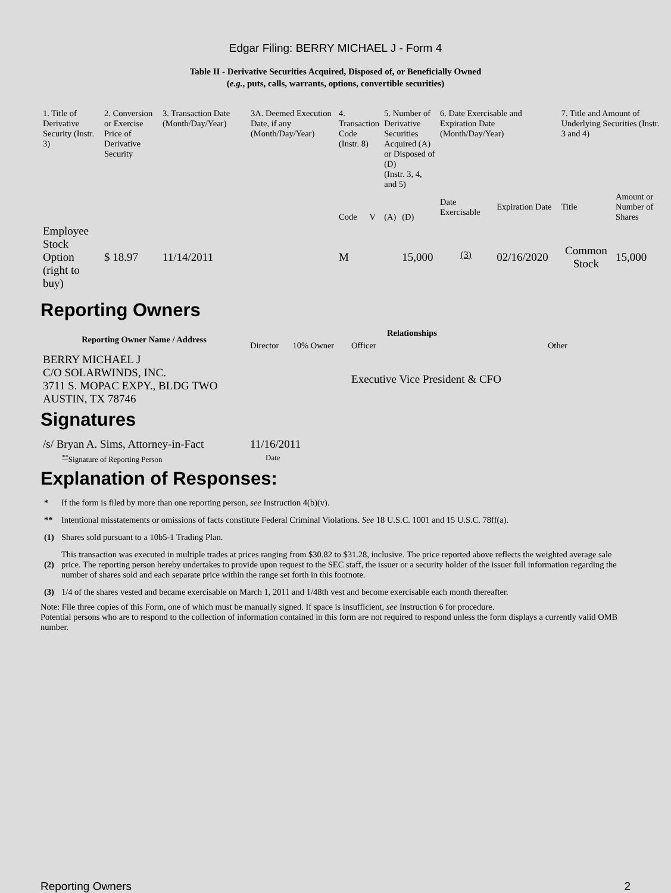Edgar Filing: BERRY MICHAEL J - Form 4
Table II - Derivative Securities Acquired, Disposed of, or Beneficially Owned
(e.g., puts, calls, warrants, options, convertible securities)
| 1. Title of Derivative Security (Instr. 3) | 2. Conversion or Exercise Price of Derivative Security | 3. Transaction Date (Month/Day/Year) | 3A. Deemed Execution Date, if any (Month/Day/Year) | 4. Transaction Code (Instr. 8) | | 5. Number of Derivative Securities Acquired (A) or Disposed of (D) (Instr. 3, 4, and 5) | | 6. Date Exercisable and Expiration Date (Month/Day/Year) | | 7. Title and Amount of Underlying Securities (Instr. 3 and 4) | |
| --- | --- | --- | --- | --- | --- | --- | --- | --- | --- | --- | --- |
| | | | | Code | V | (A) | (D) | Date Exercisable | Expiration Date | Title | Amount or Number of Shares |
| Employee Stock Option (right to buy) | $ 18.97 | 11/14/2011 | | M | | | 15,000 | <sup>(3)</sup> | 02/16/2020 | Common Stock | 15,000 |
Reporting Owners
| Reporting Owner Name / Address | Relationships | | | |
| --- | --- | --- | --- | --- |
| | Director | 10% Owner | Officer | Other |
| BERRY MICHAEL J C/O SOLARWINDS, INC. 3711 S. MOPAC EXPY., BLDG TWO AUSTIN, TX 78746 | | | Executive Vice President & CFO | |
Signatures
| /s/ Bryan A. Sims, Attorney-in-Fact | 11/16/2011 |
| <sup>**</sup> Signature of Reporting Person | Date |
Explanation of Responses:
| * | If the form is filed by more than one reporting person, see Instruction 4(b)(v). |
| ** | Intentional misstatements or omissions of facts constitute Federal Criminal Violations. See 18 U.S.C. 1001 and 15 U.S.C. 78ff(a). |
| (1) | Shares sold pursuant to a 10b5-1 Trading Plan. |
| (2) | This transaction was executed in multiple trades at prices ranging from $30.82 to $31.28, inclusive. The price reported above reflects the weighted average sale price. The reporting person hereby undertakes to provide upon request to the SEC staff, the issuer or a security holder of the issuer full information regarding the number of shares sold and each separate price within the range set forth in this footnote. |
| (3) | 1/4 of the shares vested and became exercisable on March 1, 2011 and 1/48th vest and become exercisable each month thereafter. |
Note: File three copies of this Form, one of which must be manually signed. If space is insufficient, see Instruction 6 for procedure.
Potential persons who are to respond to the collection of information contained in this form are not required to respond unless the form displays a currently valid OMB number.
Reporting Owners 2